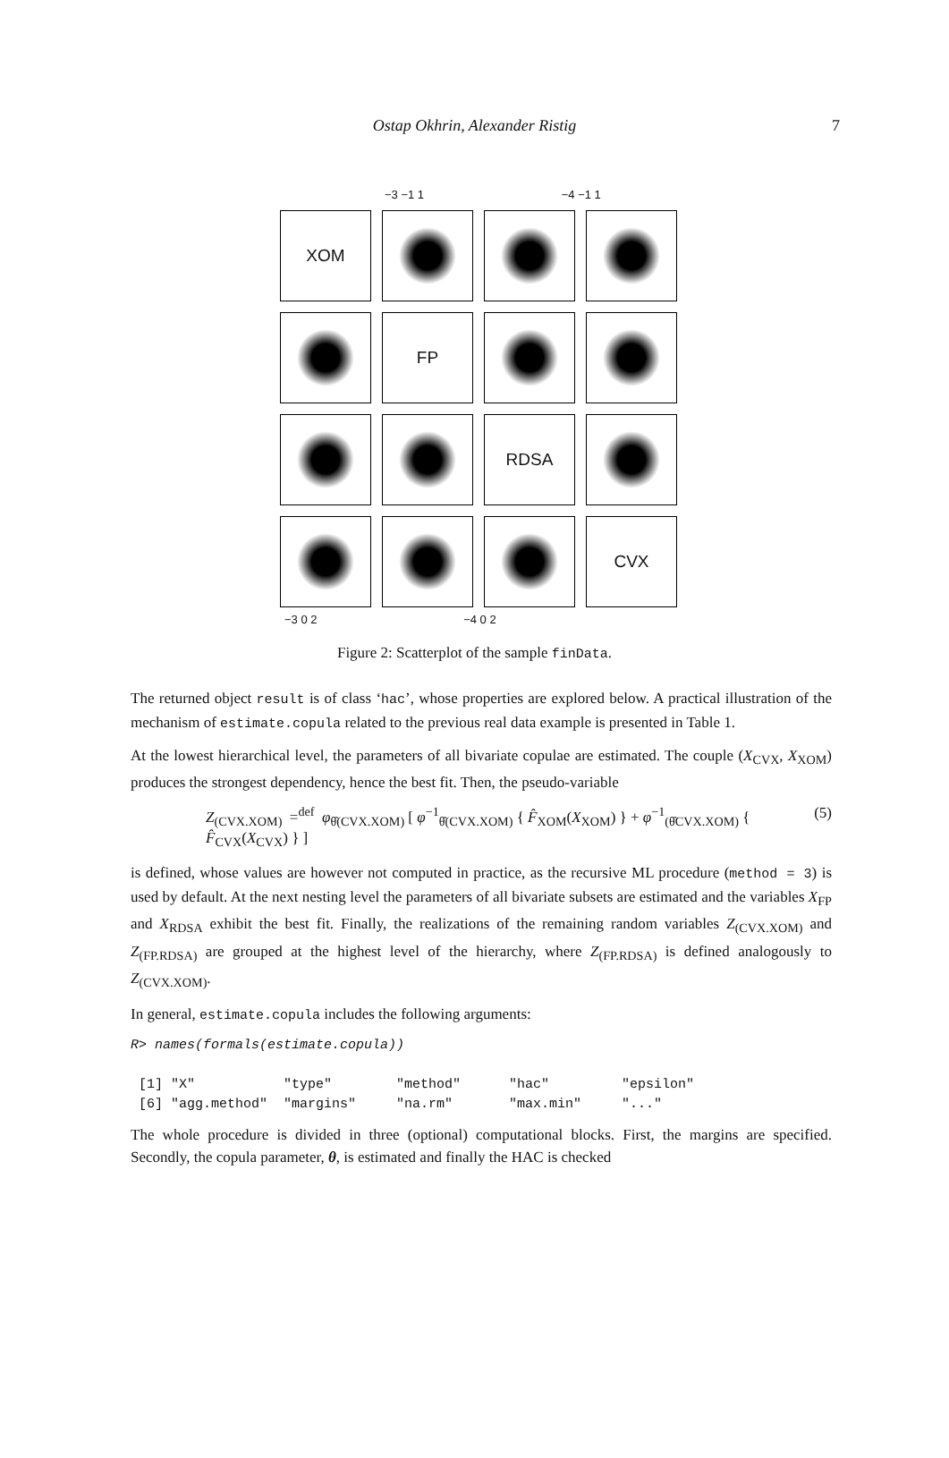Ostap Okhrin, Alexander Ristig 7
−3 −1 1 −4 −1 1
XOM
FP
RDSA
CVX
−3 0 2 −4 0 2
Figure 2: Scatterplot of the sample finData.
The returned object result is of class ‘hac’, whose properties are explored below. A practical illustration of the mechanism of estimate.copula related to the previous real data example is presented in Table 1.
At the lowest hierarchical level, the parameters of all bivariate copulae are estimated. The couple (X<sub>CVX</sub>, X<sub>XOM</sub>) produces the strongest dependency, hence the best fit. Then, the pseudo-variable
Z<sub>(CVX.XOM)</sub> =<sup>def</sup> φ<sub>θ̂(CVX.XOM)</sub> [ φ<sup>−1</sup><sub>θ̂(CVX.XOM)</sub> { F̂<sub>XOM</sub>(X<sub>XOM</sub>) } + φ<sup>−1</sup><sub>(θ̂CVX.XOM)</sub> { F̂<sub>CVX</sub>(X<sub>CVX</sub>) } ] (5)
is defined, whose values are however not computed in practice, as the recursive ML procedure (method = 3) is used by default. At the next nesting level the parameters of all bivariate subsets are estimated and the variables X<sub>FP</sub> and X<sub>RDSA</sub> exhibit the best fit. Finally, the realizations of the remaining random variables Z<sub>(CVX.XOM)</sub> and Z<sub>(FP.RDSA)</sub> are grouped at the highest level of the hierarchy, where Z<sub>(FP.RDSA)</sub> is defined analogously to Z<sub>(CVX.XOM)</sub>.
In general, estimate.copula includes the following arguments:
R> names(formals(estimate.copula))

 [1] "X"           "type"        "method"      "hac"         "epsilon"
 [6] "agg.method"  "margins"     "na.rm"       "max.min"     "..."
The whole procedure is divided in three (optional) computational blocks. First, the margins are specified. Secondly, the copula parameter, θ, is estimated and finally the HAC is checked